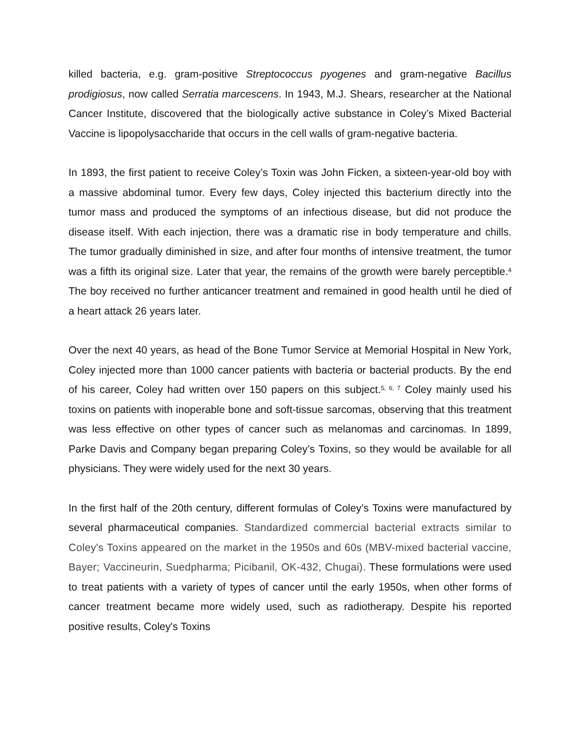killed bacteria, e.g. gram-positive Streptococcus pyogenes and gram-negative Bacillus prodigiosus, now called Serratia marcescens. In 1943, M.J. Shears, researcher at the National Cancer Institute, discovered that the biologically active substance in Coley’s Mixed Bacterial Vaccine is lipopolysaccharide that occurs in the cell walls of gram-negative bacteria.
In 1893, the first patient to receive Coley’s Toxin was John Ficken, a sixteen-year-old boy with a massive abdominal tumor. Every few days, Coley injected this bacterium directly into the tumor mass and produced the symptoms of an infectious disease, but did not produce the disease itself. With each injection, there was a dramatic rise in body temperature and chills. The tumor gradually diminished in size, and after four months of intensive treatment, the tumor was a fifth its original size. Later that year, the remains of the growth were barely perceptible.<sup>4</sup> The boy received no further anticancer treatment and remained in good health until he died of a heart attack 26 years later.
Over the next 40 years, as head of the Bone Tumor Service at Memorial Hospital in New York, Coley injected more than 1000 cancer patients with bacteria or bacterial products. By the end of his career, Coley had written over 150 papers on this subject.<sup>5, 6, 7</sup> Coley mainly used his toxins on patients with inoperable bone and soft-tissue sarcomas, observing that this treatment was less effective on other types of cancer such as melanomas and carcinomas. In 1899, Parke Davis and Company began preparing Coley’s Toxins, so they would be available for all physicians. They were widely used for the next 30 years.
In the first half of the 20th century, different formulas of Coley’s Toxins were manufactured by several pharmaceutical companies. Standardized commercial bacterial extracts similar to Coley's Toxins appeared on the market in the 1950s and 60s (MBV-mixed bacterial vaccine, Bayer; Vaccineurin, Suedpharma; Picibanil, OK-432, Chugai). These formulations were used to treat patients with a variety of types of cancer until the early 1950s, when other forms of cancer treatment became more widely used, such as radiotherapy. Despite his reported positive results, Coley's Toxins